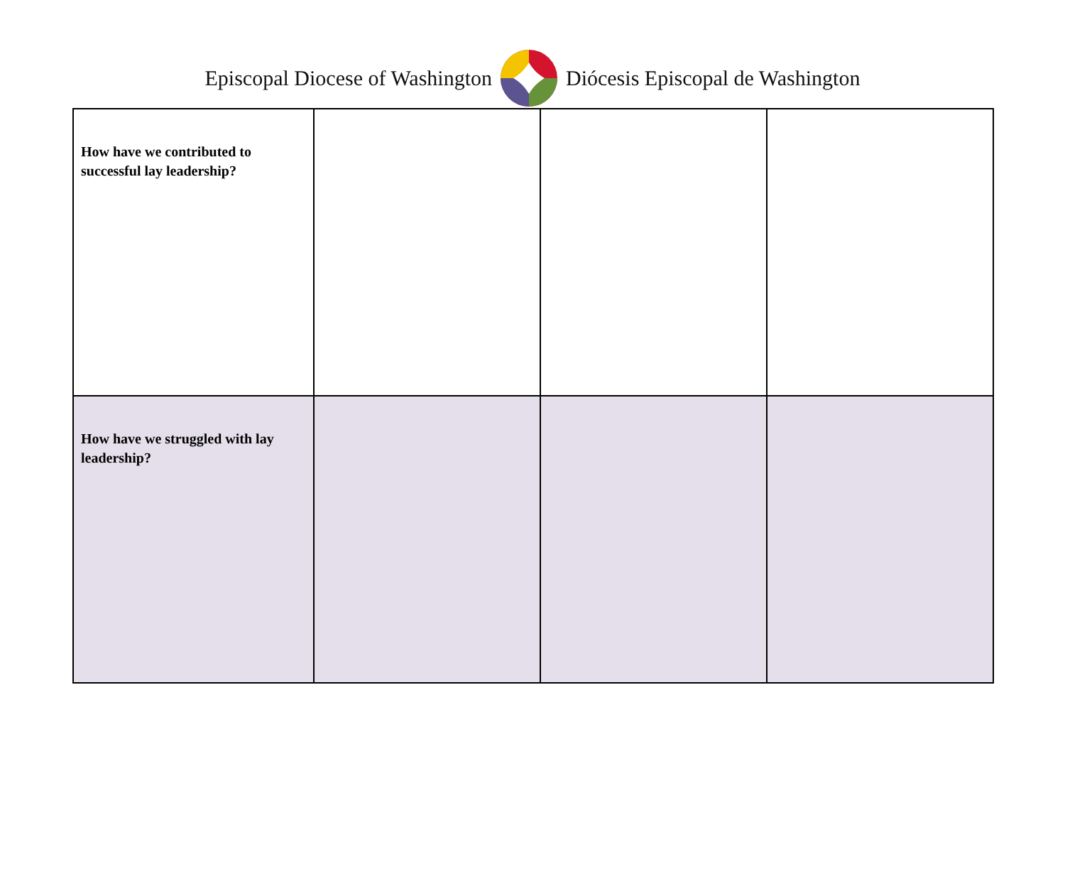Episcopal Diocese of Washington Diócesis Episcopal de Washington
| How have we contributed to successful lay leadership? | | | |
| How have we struggled with lay leadership? | | | |